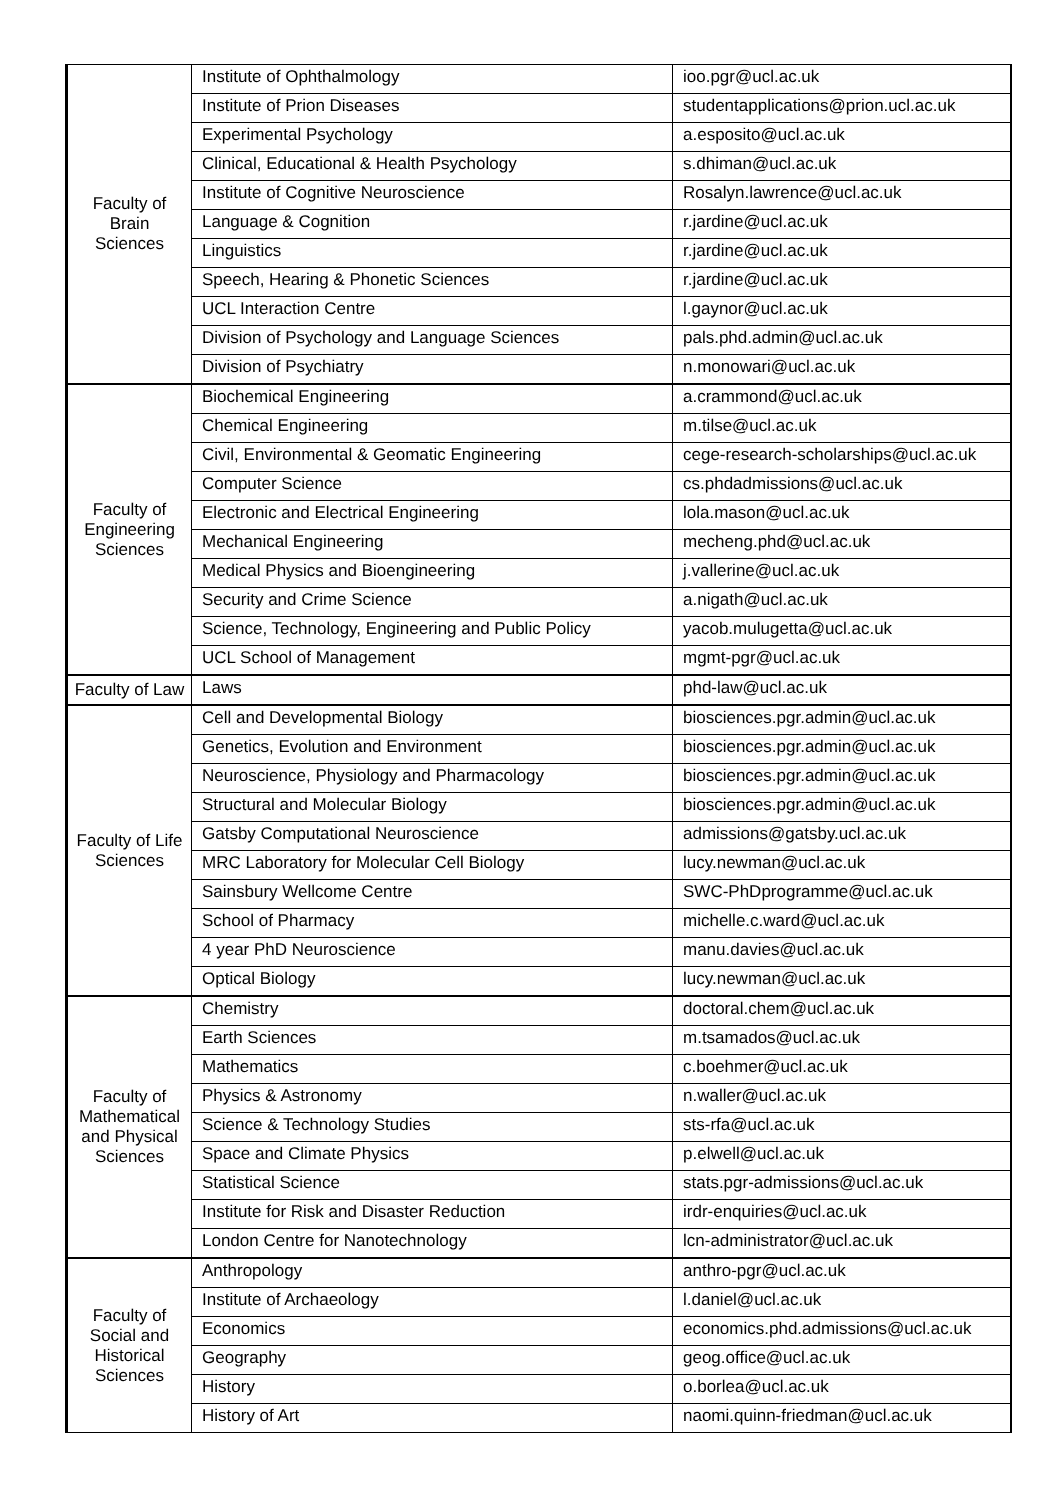| Faculty of Brain Sciences | Institute of Ophthalmology | ioo.pgr@ucl.ac.uk |
| | Institute of Prion Diseases | studentapplications@prion.ucl.ac.uk |
| | Experimental Psychology | a.esposito@ucl.ac.uk |
| | Clinical, Educational & Health Psychology | s.dhiman@ucl.ac.uk |
| | Institute of Cognitive Neuroscience | Rosalyn.lawrence@ucl.ac.uk |
| | Language & Cognition | r.jardine@ucl.ac.uk |
| | Linguistics | r.jardine@ucl.ac.uk |
| | Speech, Hearing & Phonetic Sciences | r.jardine@ucl.ac.uk |
| | UCL Interaction Centre | l.gaynor@ucl.ac.uk |
| | Division of Psychology and Language Sciences | pals.phd.admin@ucl.ac.uk |
| | Division of Psychiatry | n.monowari@ucl.ac.uk |
| Faculty of Engineering Sciences | Biochemical Engineering | a.crammond@ucl.ac.uk |
| | Chemical Engineering | m.tilse@ucl.ac.uk |
| | Civil, Environmental & Geomatic Engineering | cege-research-scholarships@ucl.ac.uk |
| | Computer Science | cs.phdadmissions@ucl.ac.uk |
| | Electronic and Electrical Engineering | lola.mason@ucl.ac.uk |
| | Mechanical Engineering | mecheng.phd@ucl.ac.uk |
| | Medical Physics and Bioengineering | j.vallerine@ucl.ac.uk |
| | Security and Crime Science | a.nigath@ucl.ac.uk |
| | Science, Technology, Engineering and Public Policy | yacob.mulugetta@ucl.ac.uk |
| | UCL School of Management | mgmt-pgr@ucl.ac.uk |
| Faculty of Law | Laws | phd-law@ucl.ac.uk |
| Faculty of Life Sciences | Cell and Developmental Biology | biosciences.pgr.admin@ucl.ac.uk |
| | Genetics, Evolution and Environment | biosciences.pgr.admin@ucl.ac.uk |
| | Neuroscience, Physiology and Pharmacology | biosciences.pgr.admin@ucl.ac.uk |
| | Structural and Molecular Biology | biosciences.pgr.admin@ucl.ac.uk |
| | Gatsby Computational Neuroscience | admissions@gatsby.ucl.ac.uk |
| | MRC Laboratory for Molecular Cell Biology | lucy.newman@ucl.ac.uk |
| | Sainsbury Wellcome Centre | SWC-PhDprogramme@ucl.ac.uk |
| | School of Pharmacy | michelle.c.ward@ucl.ac.uk |
| | 4 year PhD Neuroscience | manu.davies@ucl.ac.uk |
| | Optical Biology | lucy.newman@ucl.ac.uk |
| Faculty of Mathematical and Physical Sciences | Chemistry | doctoral.chem@ucl.ac.uk |
| | Earth Sciences | m.tsamados@ucl.ac.uk |
| | Mathematics | c.boehmer@ucl.ac.uk |
| | Physics & Astronomy | n.waller@ucl.ac.uk |
| | Science & Technology Studies | sts-rfa@ucl.ac.uk |
| | Space and Climate Physics | p.elwell@ucl.ac.uk |
| | Statistical Science | stats.pgr-admissions@ucl.ac.uk |
| | Institute for Risk and Disaster Reduction | irdr-enquiries@ucl.ac.uk |
| | London Centre for Nanotechnology | lcn-administrator@ucl.ac.uk |
| Faculty of Social and Historical Sciences | Anthropology | anthro-pgr@ucl.ac.uk |
| | Institute of Archaeology | l.daniel@ucl.ac.uk |
| | Economics | economics.phd.admissions@ucl.ac.uk |
| | Geography | geog.office@ucl.ac.uk |
| | History | o.borlea@ucl.ac.uk |
| | History of Art | naomi.quinn-friedman@ucl.ac.uk |